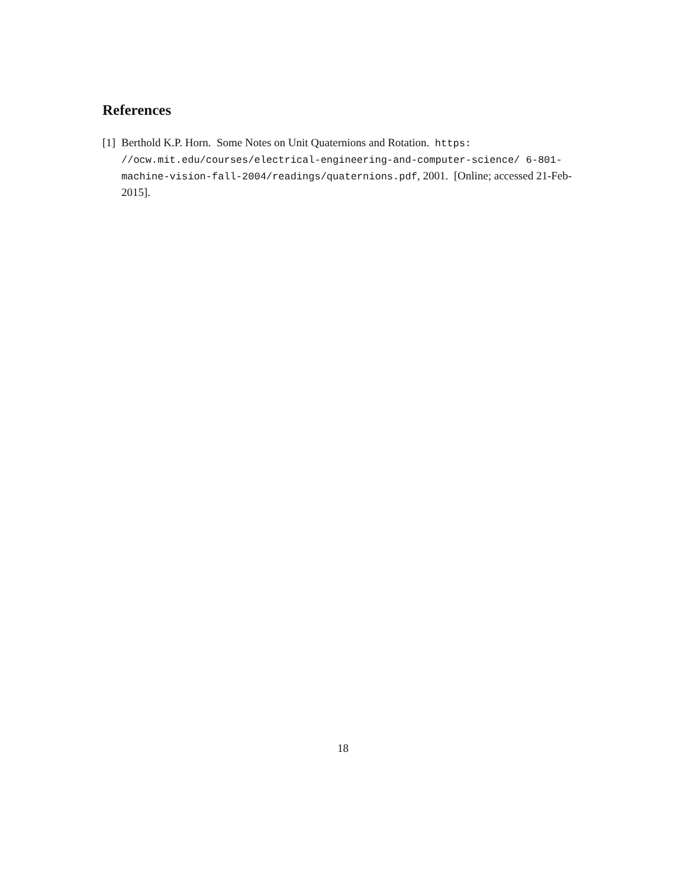References
[1] Berthold K.P. Horn. Some Notes on Unit Quaternions and Rotation. https: //ocw.mit.edu/courses/electrical-engineering-and-computer-science/ 6-801-machine-vision-fall-2004/readings/quaternions.pdf, 2001. [Online; accessed 21-Feb-2015].
18